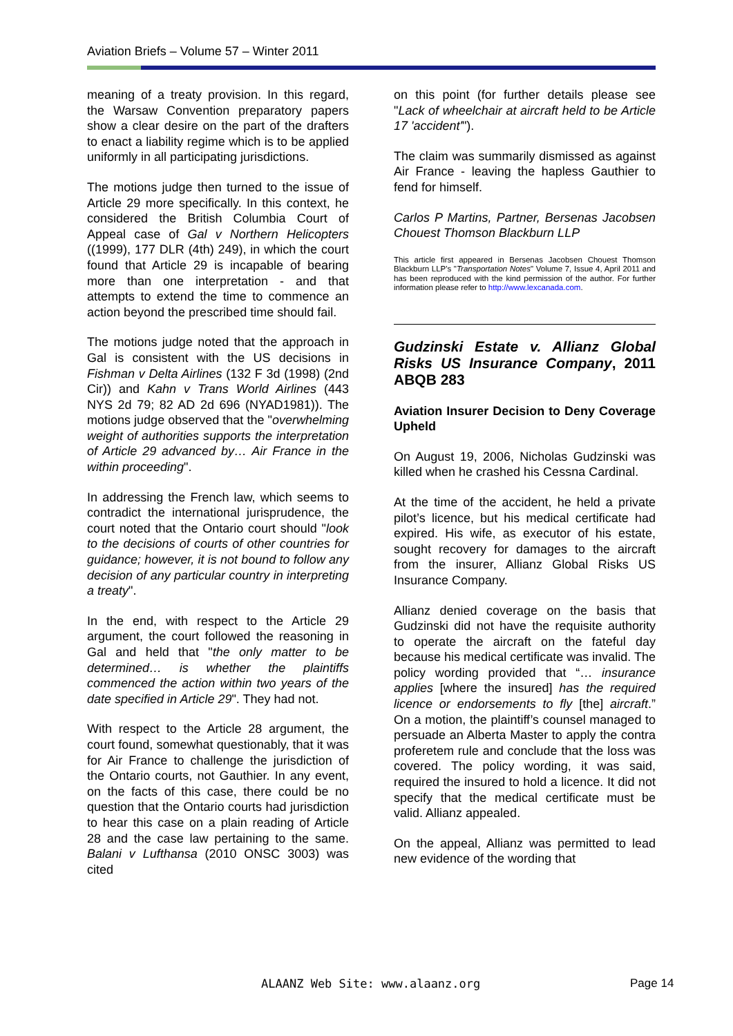Aviation Briefs – Volume 57 – Winter 2011
meaning of a treaty provision. In this regard, the Warsaw Convention preparatory papers show a clear desire on the part of the drafters to enact a liability regime which is to be applied uniformly in all participating jurisdictions.
The motions judge then turned to the issue of Article 29 more specifically. In this context, he considered the British Columbia Court of Appeal case of Gal v Northern Helicopters ((1999), 177 DLR (4th) 249), in which the court found that Article 29 is incapable of bearing more than one interpretation - and that attempts to extend the time to commence an action beyond the prescribed time should fail.
The motions judge noted that the approach in Gal is consistent with the US decisions in Fishman v Delta Airlines (132 F 3d (1998) (2nd Cir)) and Kahn v Trans World Airlines (443 NYS 2d 79; 82 AD 2d 696 (NYAD1981)). The motions judge observed that the "overwhelming weight of authorities supports the interpretation of Article 29 advanced by… Air France in the within proceeding".
In addressing the French law, which seems to contradict the international jurisprudence, the court noted that the Ontario court should "look to the decisions of courts of other countries for guidance; however, it is not bound to follow any decision of any particular country in interpreting a treaty".
In the end, with respect to the Article 29 argument, the court followed the reasoning in Gal and held that "the only matter to be determined… is whether the plaintiffs commenced the action within two years of the date specified in Article 29". They had not.
With respect to the Article 28 argument, the court found, somewhat questionably, that it was for Air France to challenge the jurisdiction of the Ontario courts, not Gauthier. In any event, on the facts of this case, there could be no question that the Ontario courts had jurisdiction to hear this case on a plain reading of Article 28 and the case law pertaining to the same. Balani v Lufthansa (2010 ONSC 3003) was cited
on this point (for further details please see "Lack of wheelchair at aircraft held to be Article 17 'accident'").
The claim was summarily dismissed as against Air France - leaving the hapless Gauthier to fend for himself.
Carlos P Martins, Partner, Bersenas Jacobsen Chouest Thomson Blackburn LLP
This article first appeared in Bersenas Jacobsen Chouest Thomson Blackburn LLP's "Transportation Notes" Volume 7, Issue 4, April 2011 and has been reproduced with the kind permission of the author. For further information please refer to http://www.lexcanada.com.
Gudzinski Estate v. Allianz Global Risks US Insurance Company, 2011 ABQB 283
Aviation Insurer Decision to Deny Coverage Upheld
On August 19, 2006, Nicholas Gudzinski was killed when he crashed his Cessna Cardinal.
At the time of the accident, he held a private pilot’s licence, but his medical certificate had expired. His wife, as executor of his estate, sought recovery for damages to the aircraft from the insurer, Allianz Global Risks US Insurance Company.
Allianz denied coverage on the basis that Gudzinski did not have the requisite authority to operate the aircraft on the fateful day because his medical certificate was invalid. The policy wording provided that “… insurance applies [where the insured] has the required licence or endorsements to fly [the] aircraft.” On a motion, the plaintiff’s counsel managed to persuade an Alberta Master to apply the contra proferetem rule and conclude that the loss was covered. The policy wording, it was said, required the insured to hold a licence. It did not specify that the medical certificate must be valid. Allianz appealed.
On the appeal, Allianz was permitted to lead new evidence of the wording that
ALAANZ Web Site: www.alaanz.org
Page 14